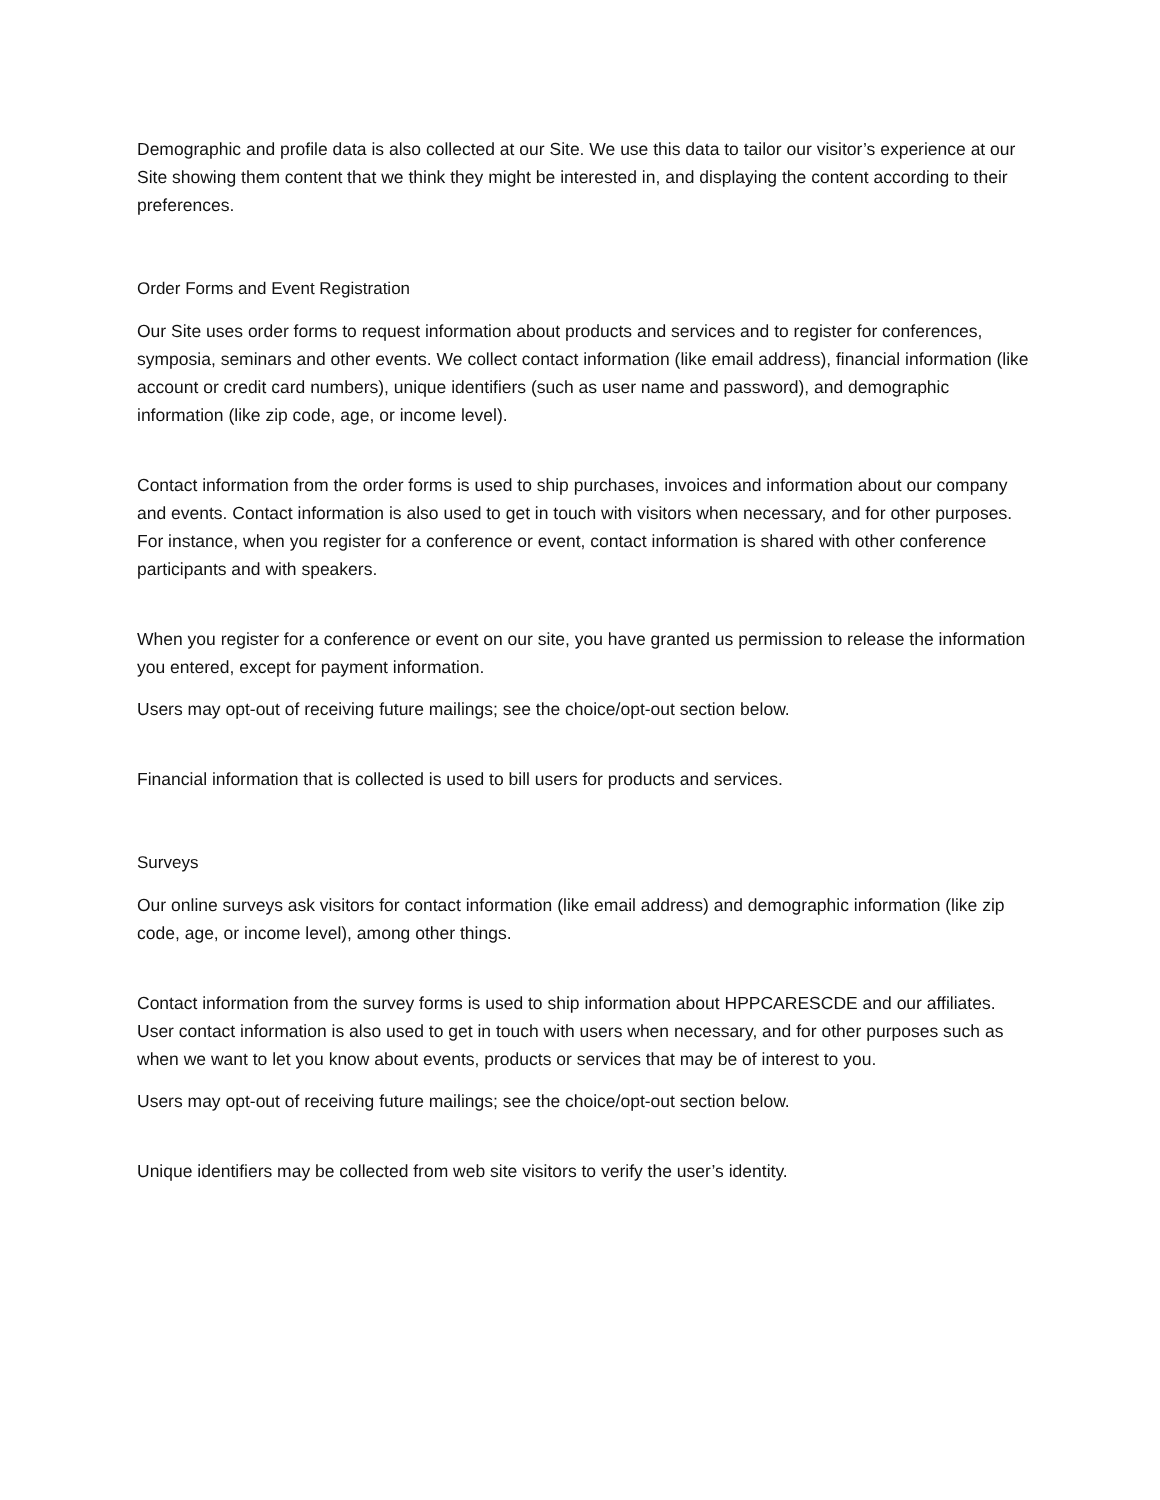Demographic and profile data is also collected at our Site. We use this data to tailor our visitor’s experience at our Site showing them content that we think they might be interested in, and displaying the content according to their preferences.
Order Forms and Event Registration
Our Site uses order forms to request information about products and services and to register for conferences, symposia, seminars and other events. We collect contact information (like email address), financial information (like account or credit card numbers), unique identifiers (such as user name and password), and demographic information (like zip code, age, or income level).
Contact information from the order forms is used to ship purchases, invoices and information about our company and events. Contact information is also used to get in touch with visitors when necessary, and for other purposes. For instance, when you register for a conference or event, contact information is shared with other conference participants and with speakers.
When you register for a conference or event on our site, you have granted us permission to release the information you entered, except for payment information.
Users may opt-out of receiving future mailings; see the choice/opt-out section below.
Financial information that is collected is used to bill users for products and services.
Surveys
Our online surveys ask visitors for contact information (like email address) and demographic information (like zip code, age, or income level), among other things.
Contact information from the survey forms is used to ship information about HPPCARESCDE and our affiliates. User contact information is also used to get in touch with users when necessary, and for other purposes such as when we want to let you know about events, products or services that may be of interest to you.
Users may opt-out of receiving future mailings; see the choice/opt-out section below.
Unique identifiers may be collected from web site visitors to verify the user’s identity.